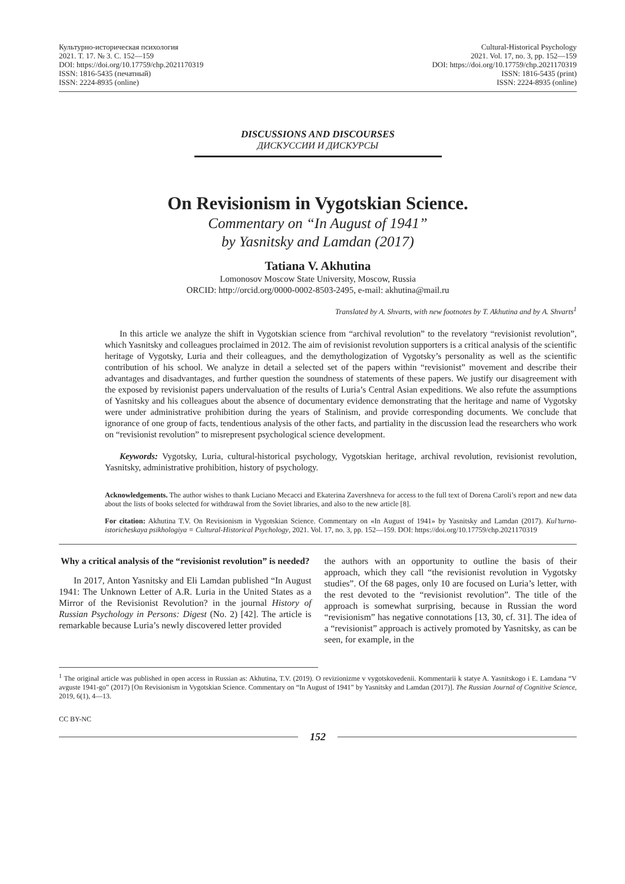Культурно-историческая психология
2021. Т. 17. № 3. С. 152—159
DOI: https://doi.org/10.17759/chp.2021170319
ISSN: 1816-5435 (печатный)
ISSN: 2224-8935 (online)
Cultural-Historical Psychology
2021. Vol. 17, no. 3, pp. 152—159
DOI: https://doi.org/10.17759/chp.2021170319
ISSN: 1816-5435 (print)
ISSN: 2224-8935 (online)
DISCUSSIONS AND DISCOURSES
ДИСКУССИИ И ДИСКУРСЫ
On Revisionism in Vygotskian Science.
Commentary on “In August of 1941”
by Yasnitsky and Lamdan (2017)
Tatiana V. Akhutina
Lomonosov Moscow State University, Moscow, Russia
ORCID: http://orcid.org/0000-0002-8503-2495, e-mail: akhutina@mail.ru
Translated by A. Shvarts, with new footnotes by T. Akhutina and by A. Shvarts<sup>1</sup>
In this article we analyze the shift in Vygotskian science from “archival revolution” to the revelatory “revisionist revolution”, which Yasnitsky and colleagues proclaimed in 2012. The aim of revisionist revolution supporters is a critical analysis of the scientific heritage of Vygotsky, Luria and their colleagues, and the demythologization of Vygotsky’s personality as well as the scientific contribution of his school. We analyze in detail a selected set of the papers within “revisionist” movement and describe their advantages and disadvantages, and further question the soundness of statements of these papers. We justify our disagreement with the exposed by revisionist papers undervaluation of the results of Luria’s Central Asian expeditions. We also refute the assumptions of Yasnitsky and his colleagues about the absence of documentary evidence demonstrating that the heritage and name of Vygotsky were under administrative prohibition during the years of Stalinism, and provide corresponding documents. We conclude that ignorance of one group of facts, tendentious analysis of the other facts, and partiality in the discussion lead the researchers who work on “revisionist revolution” to misrepresent psychological science development.
Keywords: Vygotsky, Luria, cultural-historical psychology, Vygotskian heritage, archival revolution, revisionist revolution, Yasnitsky, administrative prohibition, history of psychology.
Acknowledgements. The author wishes to thank Luciano Mecacci and Ekaterina Zavershneva for access to the full text of Dorena Caroli’s report and new data about the lists of books selected for withdrawal from the Soviet libraries, and also to the new article [8].
For citation: Akhutina T.V. On Revisionism in Vygotskian Science. Commentary on «In August of 1941» by Yasnitsky and Lamdan (2017). Kul’turno-istoricheskaya psikhologiya = Cultural-Historical Psychology, 2021. Vol. 17, no. 3, pp. 152—159. DOI: https://doi.org/10.17759/chp.2021170319
Why a critical analysis of the “revisionist revolution” is needed?
In 2017, Anton Yasnitsky and Eli Lamdan published “In August 1941: The Unknown Letter of A.R. Luria in the United States as a Mirror of the Revisionist Revolution? in the journal History of Russian Psychology in Persons: Digest (No. 2) [42]. The article is remarkable because Luria’s newly discovered letter provided
the authors with an opportunity to outline the basis of their approach, which they call “the revisionist revolution in Vygotsky studies”. Of the 68 pages, only 10 are focused on Luria’s letter, with the rest devoted to the “revisionist revolution”. The title of the approach is somewhat surprising, because in Russian the word “revisionism” has negative connotations [13, 30, cf. 31]. The idea of a “revisionist” approach is actively promoted by Yasnitsky, as can be seen, for example, in the
<sup>1</sup> The original article was published in open access in Russian as: Akhutina, T.V. (2019). O revizionizme v vygotskovedenii. Kommentarii k statye A. Yasnitskogo i E. Lamdana “V avguste 1941-go” (2017) [On Revisionism in Vygotskian Science. Commentary on “In August of 1941” by Yasnitsky and Lamdan (2017)]. The Russian Journal of Cognitive Science, 2019, 6(1), 4—13.
CC BY-NC
152